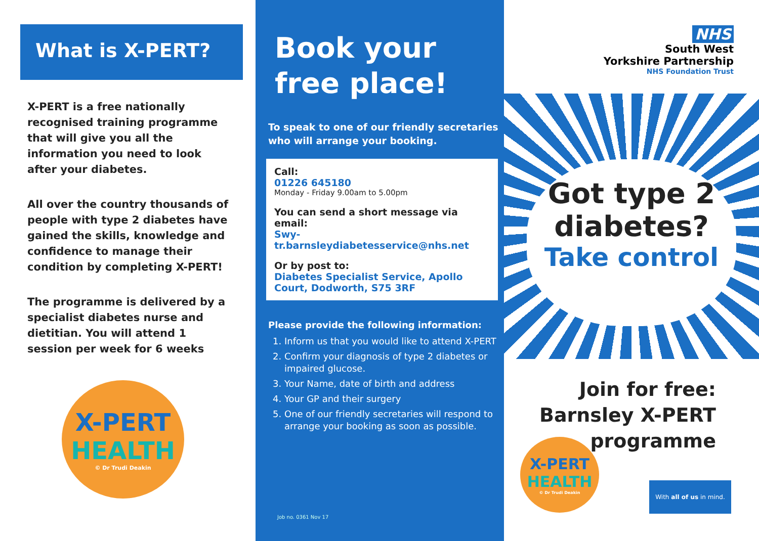What is X-PERT?
X-PERT is a free nationally recognised training programme that will give you all the information you need to look after your diabetes.
All over the country thousands of people with type 2 diabetes have gained the skills, knowledge and confidence to manage their condition by completing X-PERT!
The programme is delivered by a specialist diabetes nurse and dietitian. You will attend 1 session per week for 6 weeks
X-PERT
HEALTH
© Dr Trudi Deakin
Book your free place!
To speak to one of our friendly secretaries who will arrange your booking.
Call:
01226 645180
Monday - Friday 9.00am to 5.00pm
You can send a short message via email:
Swy-tr.barnsleydiabetesservice@nhs.net
Or by post to:
Diabetes Specialist Service, Apollo Court, Dodworth, S75 3RF
Please provide the following information:
1. Inform us that you would like to attend X-PERT
2. Confirm your diagnosis of type 2 diabetes or impaired glucose.
3. Your Name, date of birth and address
4. Your GP and their surgery
5. One of our friendly secretaries will respond to arrange your booking as soon as possible.
Job no. 0361 Nov 17
NHS
South West
Yorkshire Partnership
NHS Foundation Trust
Got type 2
diabetes?
Take control
Join for free:
Barnsley X-PERT
programme
X-PERT
HEALTH
© Dr Trudi Deakin
With all of us in mind.